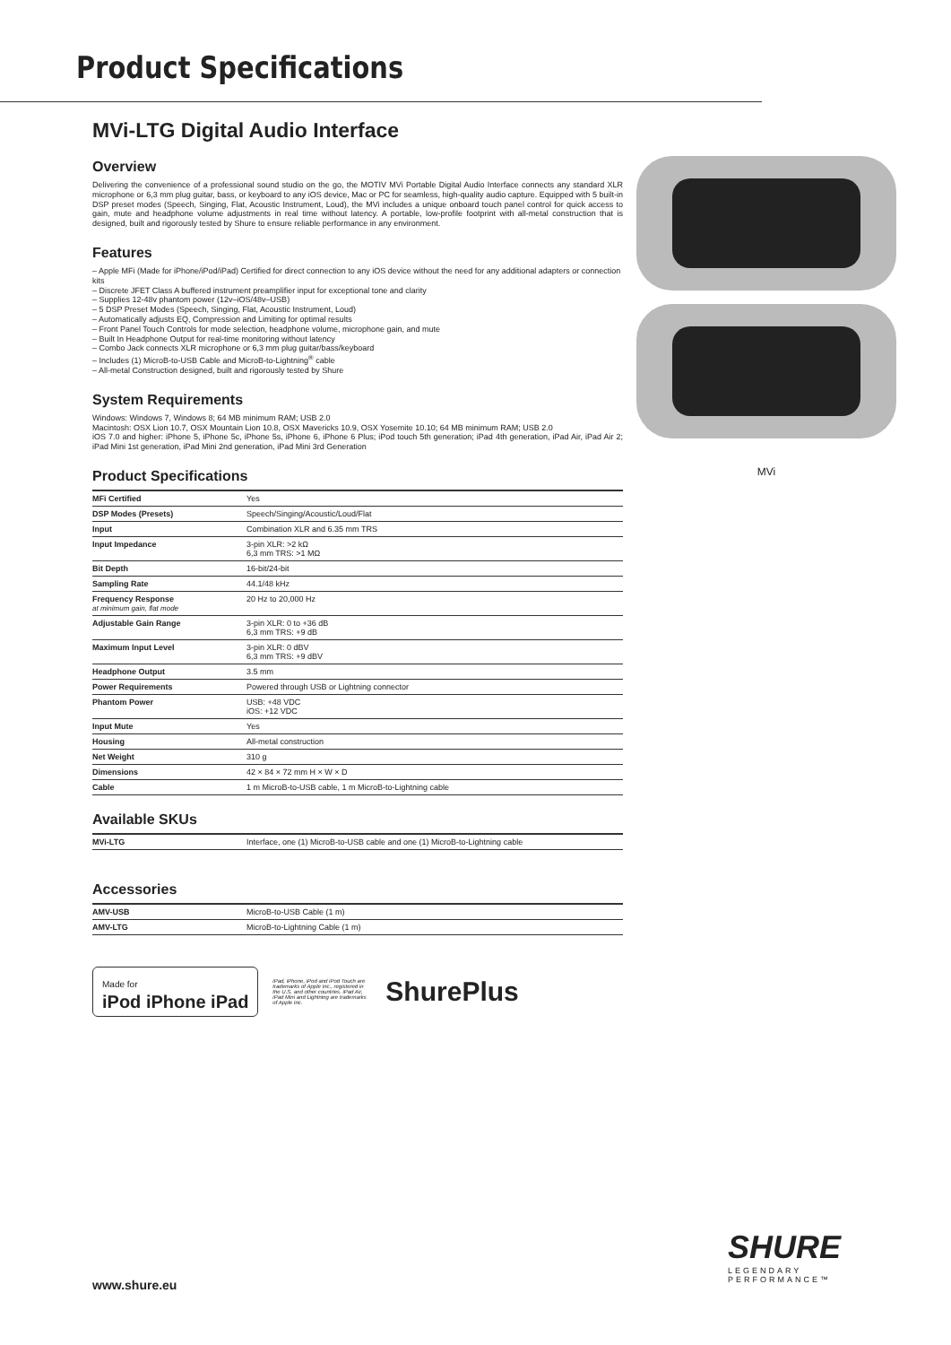Product Specifications
MVi-LTG Digital Audio Interface
Overview
Delivering the convenience of a professional sound studio on the go, the MOTIV MVi Portable Digital Audio Interface connects any standard XLR microphone or 6,3 mm plug guitar, bass, or keyboard to any iOS device, Mac or PC for seamless, high-quality audio capture. Equipped with 5 built-in DSP preset modes (Speech, Singing, Flat, Acoustic Instrument, Loud), the MVi includes a unique onboard touch panel control for quick access to gain, mute and headphone volume adjustments in real time without latency. A portable, low-profile footprint with all-metal construction that is designed, built and rigorously tested by Shure to ensure reliable performance in any environment.
Features
– Apple MFi (Made for iPhone/iPod/iPad) Certified for direct connection to any iOS device without the need for any additional adapters or connection kits
– Discrete JFET Class A buffered instrument preamplifier input for exceptional tone and clarity
– Supplies 12-48v phantom power (12v–iOS/48v–USB)
– 5 DSP Preset Modes (Speech, Singing, Flat, Acoustic Instrument, Loud)
– Automatically adjusts EQ, Compression and Limiting for optimal results
– Front Panel Touch Controls for mode selection, headphone volume, microphone gain, and mute
– Built In Headphone Output for real-time monitoring without latency
– Combo Jack connects XLR microphone or 6,3 mm plug guitar/bass/keyboard
– Includes (1) MicroB-to-USB Cable and MicroB-to-Lightning<sup>®</sup> cable
– All-metal Construction designed, built and rigorously tested by Shure
System Requirements
Windows: Windows 7, Windows 8; 64 MB minimum RAM; USB 2.0
Macintosh: OSX Lion 10.7, OSX Mountain Lion 10.8, OSX Mavericks 10.9, OSX Yosemite 10.10; 64 MB minimum RAM; USB 2.0
iOS 7.0 and higher: iPhone 5, iPhone 5c, iPhone 5s, iPhone 6, iPhone 6 Plus; iPod touch 5th generation; iPad 4th generation, iPad Air, iPad Air 2; iPad Mini 1st generation, iPad Mini 2nd generation, iPad Mini 3rd Generation
Product Specifications
| MFi Certified | Yes |
| DSP Modes (Presets) | Speech/Singing/Acoustic/Loud/Flat |
| Input | Combination XLR and 6.35 mm TRS |
| Input Impedance | 3-pin XLR: >2 kΩ 6,3 mm TRS: >1 MΩ |
| Bit Depth | 16-bit/24-bit |
| Sampling Rate | 44.1/48 kHz |
| Frequency Response at minimum gain, flat mode | 20 Hz to 20,000 Hz |
| Adjustable Gain Range | 3-pin XLR: 0 to +36 dB 6,3 mm TRS: +9 dB |
| Maximum Input Level | 3-pin XLR: 0 dBV 6,3 mm TRS: +9 dBV |
| Headphone Output | 3.5 mm |
| Power Requirements | Powered through USB or Lightning connector |
| Phantom Power | USB: +48 VDC iOS: +12 VDC |
| Input Mute | Yes |
| Housing | All-metal construction |
| Net Weight | 310 g |
| Dimensions | 42 × 84 × 72 mm H × W × D |
| Cable | 1 m MicroB-to-USB cable, 1 m MicroB-to-Lightning cable |
Available SKUs
| MVi-LTG | Interface, one (1) MicroB-to-USB cable and one (1) MicroB-to-Lightning cable |
Accessories
| AMV-USB | MicroB-to-USB Cable (1 m) |
| AMV-LTG | MicroB-to-Lightning Cable (1 m) |
Made for
iPod iPhone iPad
iPad, iPhone, iPod and iPod Touch are trademarks of Apple Inc., registered in the U.S. and other countries. iPad Air, iPad Mini and Lightning are trademarks of Apple Inc. ShurePlus
MVi
SHURE
LEGENDARY
PERFORMANCE™
www.shure.eu